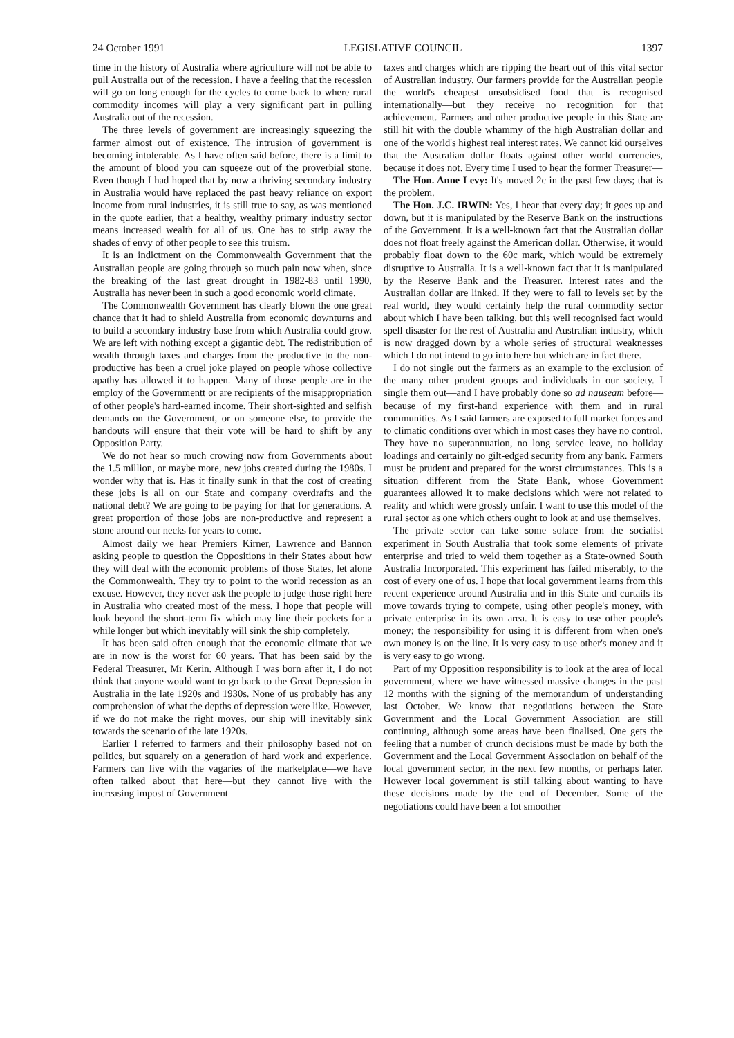24 October 1991 LEGISLATIVE COUNCIL 1397
time in the history of Australia where agriculture will not be able to pull Australia out of the recession. I have a feeling that the recession will go on long enough for the cycles to come back to where rural commodity incomes will play a very significant part in pulling Australia out of the recession.
The three levels of government are increasingly squeezing the farmer almost out of existence. The intrusion of government is becoming intolerable. As I have often said before, there is a limit to the amount of blood you can squeeze out of the proverbial stone. Even though I had hoped that by now a thriving secondary industry in Australia would have replaced the past heavy reliance on export income from rural industries, it is still true to say, as was mentioned in the quote earlier, that a healthy, wealthy primary industry sector means increased wealth for all of us. One has to strip away the shades of envy of other people to see this truism.
It is an indictment on the Commonwealth Government that the Australian people are going through so much pain now when, since the breaking of the last great drought in 1982-83 until 1990, Australia has never been in such a good economic world climate.
The Commonwealth Government has clearly blown the one great chance that it had to shield Australia from economic downturns and to build a secondary industry base from which Australia could grow. We are left with nothing except a gigantic debt. The redistribution of wealth through taxes and charges from the productive to the non-productive has been a cruel joke played on people whose collective apathy has allowed it to happen. Many of those people are in the employ of the Governmentt or are recipients of the misappropriation of other people's hard-earned income. Their short-sighted and selfish demands on the Government, or on someone else, to provide the handouts will ensure that their vote will be hard to shift by any Opposition Party.
We do not hear so much crowing now from Governments about the 1.5 million, or maybe more, new jobs created during the 1980s. I wonder why that is. Has it finally sunk in that the cost of creating these jobs is all on our State and company overdrafts and the national debt? We are going to be paying for that for generations. A great proportion of those jobs are non-productive and represent a stone around our necks for years to come.
Almost daily we hear Premiers Kirner, Lawrence and Bannon asking people to question the Oppositions in their States about how they will deal with the economic problems of those States, let alone the Commonwealth. They try to point to the world recession as an excuse. However, they never ask the people to judge those right here in Australia who created most of the mess. I hope that people will look beyond the short-term fix which may line their pockets for a while longer but which inevitably will sink the ship completely.
It has been said often enough that the economic climate that we are in now is the worst for 60 years. That has been said by the Federal Treasurer, Mr Kerin. Although I was born after it, I do not think that anyone would want to go back to the Great Depression in Australia in the late 1920s and 1930s. None of us probably has any comprehension of what the depths of depression were like. However, if we do not make the right moves, our ship will inevitably sink towards the scenario of the late 1920s.
Earlier I referred to farmers and their philosophy based not on politics, but squarely on a generation of hard work and experience. Farmers can live with the vagaries of the marketplace—we have often talked about that here—but they cannot live with the increasing impost of Government
taxes and charges which are ripping the heart out of this vital sector of Australian industry. Our farmers provide for the Australian people the world's cheapest unsubsidised food—that is recognised internationally—but they receive no recognition for that achievement. Farmers and other productive people in this State are still hit with the double whammy of the high Australian dollar and one of the world's highest real interest rates. We cannot kid ourselves that the Australian dollar floats against other world currencies, because it does not. Every time I used to hear the former Treasurer—
The Hon. Anne Levy: It's moved 2c in the past few days; that is the problem.
The Hon. J.C. IRWIN: Yes, I hear that every day; it goes up and down, but it is manipulated by the Reserve Bank on the instructions of the Government. It is a well-known fact that the Australian dollar does not float freely against the American dollar. Otherwise, it would probably float down to the 60c mark, which would be extremely disruptive to Australia. It is a well-known fact that it is manipulated by the Reserve Bank and the Treasurer. Interest rates and the Australian dollar are linked. If they were to fall to levels set by the real world, they would certainly help the rural commodity sector about which I have been talking, but this well recognised fact would spell disaster for the rest of Australia and Australian industry, which is now dragged down by a whole series of structural weaknesses which I do not intend to go into here but which are in fact there.
I do not single out the farmers as an example to the exclusion of the many other prudent groups and individuals in our society. I single them out—and I have probably done so ad nauseam before—because of my first-hand experience with them and in rural communities. As I said farmers are exposed to full market forces and to climatic conditions over which in most cases they have no control. They have no superannuation, no long service leave, no holiday loadings and certainly no gilt-edged security from any bank. Farmers must be prudent and prepared for the worst circumstances. This is a situation different from the State Bank, whose Government guarantees allowed it to make decisions which were not related to reality and which were grossly unfair. I want to use this model of the rural sector as one which others ought to look at and use themselves.
The private sector can take some solace from the socialist experiment in South Australia that took some elements of private enterprise and tried to weld them together as a State-owned South Australia Incorporated. This experiment has failed miserably, to the cost of every one of us. I hope that local government learns from this recent experience around Australia and in this State and curtails its move towards trying to compete, using other people's money, with private enterprise in its own area. It is easy to use other people's money; the responsibility for using it is different from when one's own money is on the line. It is very easy to use other's money and it is very easy to go wrong.
Part of my Opposition responsibility is to look at the area of local government, where we have witnessed massive changes in the past 12 months with the signing of the memorandum of understanding last October. We know that negotiations between the State Government and the Local Government Association are still continuing, although some areas have been finalised. One gets the feeling that a number of crunch decisions must be made by both the Government and the Local Government Association on behalf of the local government sector, in the next few months, or perhaps later. However local government is still talking about wanting to have these decisions made by the end of December. Some of the negotiations could have been a lot smoother